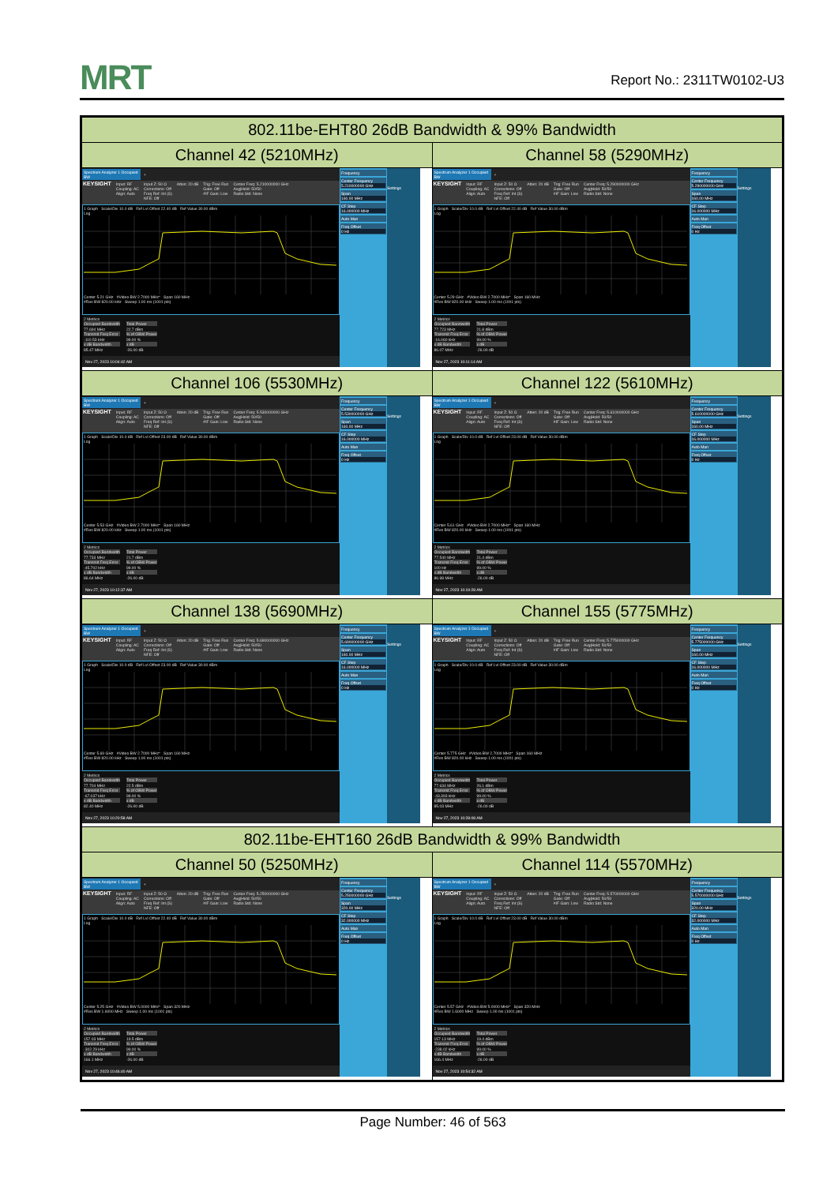MRT
Report No.: 2311TW0102-U3
| 802.11be-EHT80 26dB Bandwidth & 99% Bandwidth | |
| --- | --- |
| Channel 42 (5210MHz) | Channel 58 (5290MHz) |
| Spectrum Analyzer 1 Occupied BW + KEYSIGHT Input: RF Coupling: AC Align: Auto Input Z: 50 Ω Corrections: Off Freq Ref: Int (S) NFE: Off Atten: 20 dB Trig: Free Run Gate: Off #IF Gain: Low Center Freq: 5.210000000 GHz Avg/Hold: 50/50 Radio Std: None 1 Graph Scale/Div 10.0 dB Ref Lvl Offset 22.40 dB Ref Value 30.00 dBm Log Center 5.21 GHz #Video BW 2.7000 MHz* Span 160 MHz #Res BW 820.00 kHz Sweep 1.00 ms (1001 pts) 2 Metrics Occupied Bandwidth 77.694 MHz Transmit Freq Error -110.53 kHz x dB Bandwidth 85.47 MHz Total Power 22.7 dBm % of OBW Power 99.00 % x dB -26.00 dB Nov 27, 2023 10:04:42 AM Frequency Center Frequency 5.210000000 GHz Span 160.00 MHz CF Step 16.000000 MHz Auto Man Freq Offset 0 Hz Settings | Spectrum Analyzer 1 Occupied BW + KEYSIGHT Input: RF Coupling: AC Align: Auto Input Z: 50 Ω Corrections: Off Freq Ref: Int (S) NFE: Off Atten: 20 dB Trig: Free Run Gate: Off #IF Gain: Low Center Freq: 5.290000000 GHz Avg/Hold: 50/50 Radio Std: None 1 Graph Scale/Div 10.0 dB Ref Lvl Offset 22.40 dB Ref Value 30.00 dBm Log Center 5.29 GHz #Video BW 2.7000 MHz* Span 160 MHz #Res BW 820.00 kHz Sweep 1.00 ms (1001 pts) 2 Metrics Occupied Bandwidth 77.723 MHz Transmit Freq Error -16.060 kHz x dB Bandwidth 86.07 MHz Total Power 21.8 dBm % of OBW Power 99.00 % x dB -26.00 dB Nov 27, 2023 10:11:14 AM Frequency Center Frequency 5.290000000 GHz Span 160.00 MHz CF Step 16.000000 MHz Auto Man Freq Offset 0 Hz Settings |
| Channel 106 (5530MHz) | Channel 122 (5610MHz) |
| Spectrum Analyzer 1 Occupied BW + KEYSIGHT Input: RF Coupling: AC Align: Auto Input Z: 50 Ω Corrections: Off Freq Ref: Int (S) NFE: Off Atten: 20 dB Trig: Free Run Gate: Off #IF Gain: Low Center Freq: 5.530000000 GHz Avg/Hold: 50/50 Radio Std: None 1 Graph Scale/Div 10.0 dB Ref Lvl Offset 23.00 dB Ref Value 30.00 dBm Log Center 5.53 GHz #Video BW 2.7000 MHz* Span 160 MHz #Res BW 820.00 kHz Sweep 1.00 ms (1001 pts) 2 Metrics Occupied Bandwidth 77.733 MHz Transmit Freq Error -45.702 kHz x dB Bandwidth 86.64 MHz Total Power 21.7 dBm % of OBW Power 99.00 % x dB -26.00 dB Nov 27, 2023 10:12:37 AM Frequency Center Frequency 5.530000000 GHz Span 160.00 MHz CF Step 16.000000 MHz Auto Man Freq Offset 0 Hz Settings | Spectrum Analyzer 1 Occupied BW + KEYSIGHT Input: RF Coupling: AC Align: Auto Input Z: 50 Ω Corrections: Off Freq Ref: Int (S) NFE: Off Atten: 20 dB Trig: Free Run Gate: Off #IF Gain: Low Center Freq: 5.610000000 GHz Avg/Hold: 50/50 Radio Std: None 1 Graph Scale/Div 10.0 dB Ref Lvl Offset 23.00 dB Ref Value 30.00 dBm Log Center 5.61 GHz #Video BW 2.7000 MHz* Span 160 MHz #Res BW 820.00 kHz Sweep 1.00 ms (1001 pts) 2 Metrics Occupied Bandwidth 77.540 MHz Transmit Freq Error 100 Hz x dB Bandwidth 86.98 MHz Total Power 21.4 dBm % of OBW Power 99.00 % x dB -26.00 dB Nov 27, 2023 10:19:28 AM Frequency Center Frequency 5.610000000 GHz Span 160.00 MHz CF Step 16.000000 MHz Auto Man Freq Offset 0 Hz Settings |
| Channel 138 (5690MHz) | Channel 155 (5775MHz) |
| Spectrum Analyzer 1 Occupied BW + KEYSIGHT Input: RF Coupling: AC Align: Auto Input Z: 50 Ω Corrections: Off Freq Ref: Int (S) NFE: Off Atten: 20 dB Trig: Free Run Gate: Off #IF Gain: Low Center Freq: 5.690000000 GHz Avg/Hold: 50/50 Radio Std: None 1 Graph Scale/Div 10.0 dB Ref Lvl Offset 23.00 dB Ref Value 30.00 dBm Log Center 5.69 GHz #Video BW 2.7000 MHz* Span 160 MHz #Res BW 820.00 kHz Sweep 1.00 ms (1001 pts) 2 Metrics Occupied Bandwidth 77.704 MHz Transmit Freq Error -67.037 kHz x dB Bandwidth 82.40 MHz Total Power 22.5 dBm % of OBW Power 99.00 % x dB -26.00 dB Nov 27, 2023 10:20:58 AM Frequency Center Frequency 5.690000000 GHz Span 160.00 MHz CF Step 16.000000 MHz Auto Man Freq Offset 0 Hz Settings | Spectrum Analyzer 1 Occupied BW + KEYSIGHT Input: RF Coupling: AC Align: Auto Input Z: 50 Ω Corrections: Off Freq Ref: Int (S) NFE: Off Atten: 20 dB Trig: Free Run Gate: Off #IF Gain: Low Center Freq: 5.775000000 GHz Avg/Hold: 50/50 Radio Std: None 1 Graph Scale/Div 10.0 dB Ref Lvl Offset 23.00 dB Ref Value 30.00 dBm Log Center 5.775 GHz #Video BW 2.7000 MHz* Span 160 MHz #Res BW 820.00 kHz Sweep 1.00 ms (1001 pts) 2 Metrics Occupied Bandwidth 77.634 MHz Transmit Freq Error -43.393 kHz x dB Bandwidth 85.03 MHz Total Power 26.1 dBm % of OBW Power 99.00 % x dB -26.00 dB Nov 27, 2023 10:28:08 AM Frequency Center Frequency 5.775000000 GHz Span 160.00 MHz CF Step 16.000000 MHz Auto Man Freq Offset 0 Hz Settings |
| 802.11be-EHT160 26dB Bandwidth & 99% Bandwidth | |
| Channel 50 (5250MHz) | Channel 114 (5570MHz) |
| Spectrum Analyzer 1 Occupied BW + KEYSIGHT Input: RF Coupling: AC Align: Auto Input Z: 50 Ω Corrections: Off Freq Ref: Int (S) NFE: Off Atten: 20 dB Trig: Free Run Gate: Off #IF Gain: Low Center Freq: 5.250000000 GHz Avg/Hold: 50/50 Radio Std: None 1 Graph Scale/Div 10.0 dB Ref Lvl Offset 22.40 dB Ref Value 30.00 dBm Log Center 5.25 GHz #Video BW 5.0000 MHz* Span 320 MHz #Res BW 1.6000 MHz Sweep 1.00 ms (1001 pts) 2 Metrics Occupied Bandwidth 157.03 MHz Transmit Freq Error -302.29 kHz x dB Bandwidth 166.1 MHz Total Power 19.5 dBm % of OBW Power 99.00 % x dB -26.00 dB Nov 27, 2023 10:46:40 AM Frequency Center Frequency 5.250000000 GHz Span 320.00 MHz CF Step 32.000000 MHz Auto Man Freq Offset 0 Hz Settings | Spectrum Analyzer 1 Occupied BW + KEYSIGHT Input: RF Coupling: AC Align: Auto Input Z: 50 Ω Corrections: Off Freq Ref: Int (S) NFE: Off Atten: 20 dB Trig: Free Run Gate: Off #IF Gain: Low Center Freq: 5.570000000 GHz Avg/Hold: 50/50 Radio Std: None 1 Graph Scale/Div 10.0 dB Ref Lvl Offset 23.00 dB Ref Value 30.00 dBm Log Center 5.57 GHz #Video BW 5.0000 MHz* Span 320 MHz #Res BW 1.6000 MHz Sweep 1.00 ms (1001 pts) 2 Metrics Occupied Bandwidth 157.13 MHz Transmit Freq Error -238.02 kHz x dB Bandwidth 166.4 MHz Total Power 19.4 dBm % of OBW Power 99.00 % x dB -26.00 dB Nov 27, 2023 10:54:32 AM Frequency Center Frequency 5.570000000 GHz Span 320.00 MHz CF Step 32.000000 MHz Auto Man Freq Offset 0 Hz Settings |
Page Number: 46 of 563